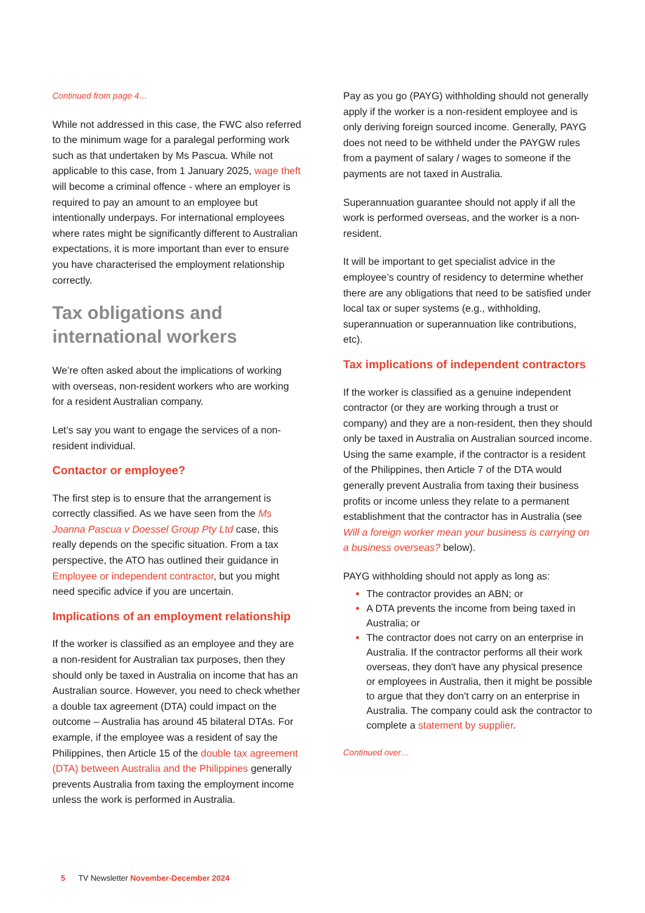Continued from page 4…
While not addressed in this case, the FWC also referred to the minimum wage for a paralegal performing work such as that undertaken by Ms Pascua. While not applicable to this case, from 1 January 2025, wage theft will become a criminal offence - where an employer is required to pay an amount to an employee but intentionally underpays. For international employees where rates might be significantly different to Australian expectations, it is more important than ever to ensure you have characterised the employment relationship correctly.
Tax obligations and international workers
We’re often asked about the implications of working with overseas, non-resident workers who are working for a resident Australian company.
Let’s say you want to engage the services of a non-resident individual.
Contactor or employee?
The first step is to ensure that the arrangement is correctly classified. As we have seen from the Ms Joanna Pascua v Doessel Group Pty Ltd case, this really depends on the specific situation. From a tax perspective, the ATO has outlined their guidance in Employee or independent contractor, but you might need specific advice if you are uncertain.
Implications of an employment relationship
If the worker is classified as an employee and they are a non-resident for Australian tax purposes, then they should only be taxed in Australia on income that has an Australian source. However, you need to check whether a double tax agreement (DTA) could impact on the outcome – Australia has around 45 bilateral DTAs. For example, if the employee was a resident of say the Philippines, then Article 15 of the double tax agreement (DTA) between Australia and the Philippines generally prevents Australia from taxing the employment income unless the work is performed in Australia.
Pay as you go (PAYG) withholding should not generally apply if the worker is a non-resident employee and is only deriving foreign sourced income. Generally, PAYG does not need to be withheld under the PAYGW rules from a payment of salary / wages to someone if the payments are not taxed in Australia.
Superannuation guarantee should not apply if all the work is performed overseas, and the worker is a non-resident.
It will be important to get specialist advice in the employee’s country of residency to determine whether there are any obligations that need to be satisfied under local tax or super systems (e.g., withholding, superannuation or superannuation like contributions, etc).
Tax implications of independent contractors
If the worker is classified as a genuine independent contractor (or they are working through a trust or company) and they are a non-resident, then they should only be taxed in Australia on Australian sourced income. Using the same example, if the contractor is a resident of the Philippines, then Article 7 of the DTA would generally prevent Australia from taxing their business profits or income unless they relate to a permanent establishment that the contractor has in Australia (see Will a foreign worker mean your business is carrying on a business overseas? below).
PAYG withholding should not apply as long as:
The contractor provides an ABN; or
A DTA prevents the income from being taxed in Australia; or
The contractor does not carry on an enterprise in Australia. If the contractor performs all their work overseas, they don't have any physical presence or employees in Australia, then it might be possible to argue that they don't carry on an enterprise in Australia. The company could ask the contractor to complete a statement by supplier.
Continued over…
5 TV Newsletter November-December 2024